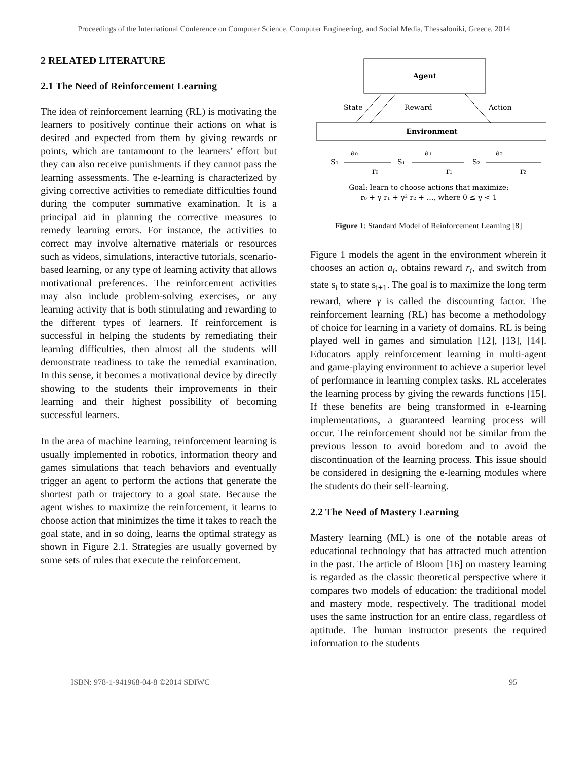Proceedings of the International Conference on Computer Science, Computer Engineering, and Social Media, Thessaloniki, Greece, 2014
2 RELATED LITERATURE
2.1 The Need of Reinforcement Learning
The idea of reinforcement learning (RL) is motivating the learners to positively continue their actions on what is desired and expected from them by giving rewards or points, which are tantamount to the learners’ effort but they can also receive punishments if they cannot pass the learning assessments. The e-learning is characterized by giving corrective activities to remediate difficulties found during the computer summative examination. It is a principal aid in planning the corrective measures to remedy learning errors. For instance, the activities to correct may involve alternative materials or resources such as videos, simulations, interactive tutorials, scenario-based learning, or any type of learning activity that allows motivational preferences. The reinforcement activities may also include problem-solving exercises, or any learning activity that is both stimulating and rewarding to the different types of learners. If reinforcement is successful in helping the students by remediating their learning difficulties, then almost all the students will demonstrate readiness to take the remedial examination. In this sense, it becomes a motivational device by directly showing to the students their improvements in their learning and their highest possibility of becoming successful learners.
In the area of machine learning, reinforcement learning is usually implemented in robotics, information theory and games simulations that teach behaviors and eventually trigger an agent to perform the actions that generate the shortest path or trajectory to a goal state. Because the agent wishes to maximize the reinforcement, it learns to choose action that minimizes the time it takes to reach the goal state, and in so doing, learns the optimal strategy as shown in Figure 2.1. Strategies are usually governed by some sets of rules that execute the reinforcement.
Agent
Environment
State
Reward
Action
S₀
a₀
r₀
S₁
a₁
r₁
S₂
a₂
r₂
Goal: learn to choose actions that maximize:
r₀ + γ r₁ + γ² r₂ + …, where 0 ≤ γ < 1
Figure 1: Standard Model of Reinforcement Learning [8]
Figure 1 models the agent in the environment wherein it chooses an action a<sub>i</sub>, obtains reward r<sub>i</sub>, and switch from state s<sub>i</sub> to state s<sub>i+1</sub>. The goal is to maximize the long term reward, where γ is called the discounting factor. The reinforcement learning (RL) has become a methodology of choice for learning in a variety of domains. RL is being played well in games and simulation [12], [13], [14]. Educators apply reinforcement learning in multi-agent and game-playing environment to achieve a superior level of performance in learning complex tasks. RL accelerates the learning process by giving the rewards functions [15]. If these benefits are being transformed in e-learning implementations, a guaranteed learning process will occur. The reinforcement should not be similar from the previous lesson to avoid boredom and to avoid the discontinuation of the learning process. This issue should be considered in designing the e-learning modules where the students do their self-learning.
2.2 The Need of Mastery Learning
Mastery learning (ML) is one of the notable areas of educational technology that has attracted much attention in the past. The article of Bloom [16] on mastery learning is regarded as the classic theoretical perspective where it compares two models of education: the traditional model and mastery mode, respectively. The traditional model uses the same instruction for an entire class, regardless of aptitude. The human instructor presents the required information to the students
ISBN: 978-1-941968-04-8 ©2014 SDIWC 95